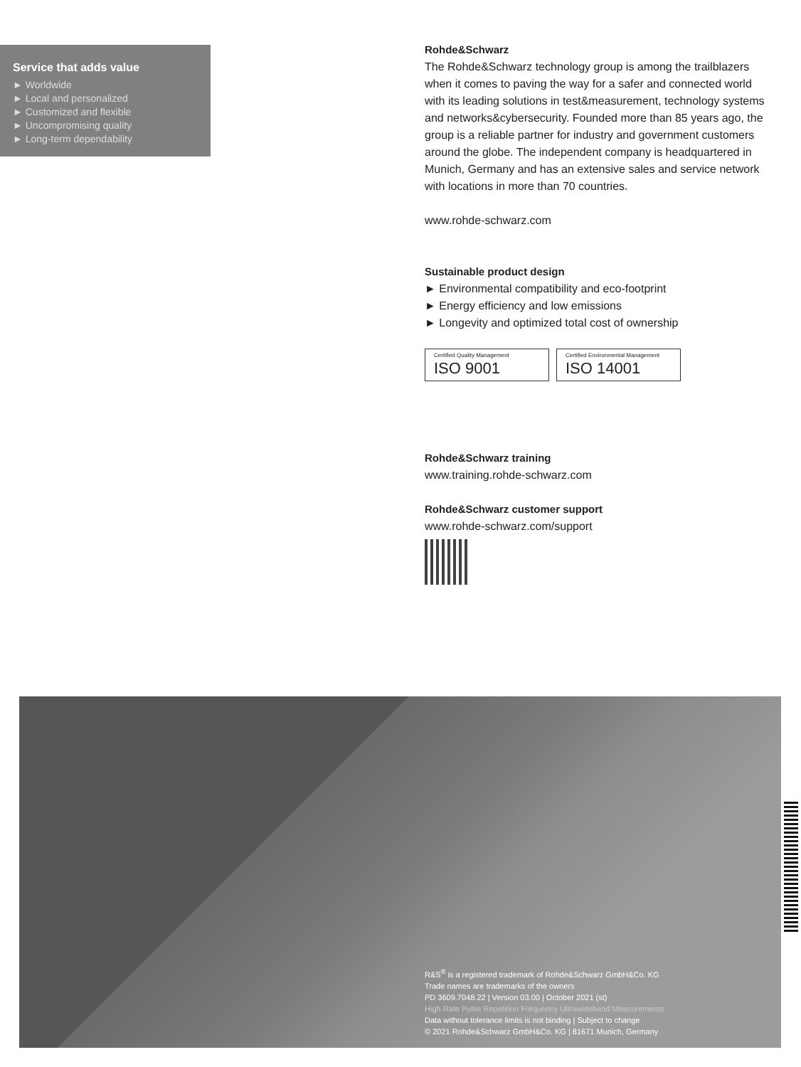Service that adds value
► Worldwide
► Local and personalized
► Customized and flexible
► Uncompromising quality
► Long-term dependability
Rohde&Schwarz
The Rohde&Schwarz technology group is among the trail­blazers when it comes to paving the way for a safer and connected world with its leading solutions in test&measure­ment, technology systems and networks&cybersecurity. Founded more than 85 years ago, the group is a reliable partner for industry and government customers around the globe. The independent company is headquartered in Munich, Germany and has an extensive sales and service network with locations in more than 70 countries.
www.rohde-schwarz.com
Sustainable product design
► Environmental compatibility and eco-footprint
► Energy efficiency and low emissions
► Longevity and optimized total cost of ownership
Certified Quality Management ISO 9001
Certified Environmental Management ISO 14001
Rohde&Schwarz training
www.training.rohde-schwarz.com
Rohde&Schwarz customer support
www.rohde-schwarz.com/support
R&S<sup>®</sup> is a registered trademark of Rohde&Schwarz GmbH&Co. KG
Trade names are trademarks of the owners
PD 3609.7048.22 | Version 03.00 | October 2021 (st)
High Rate Pulse Repetition Frequency Ultrawideband Measurements
Data without tolerance limits is not binding | Subject to change
© 2021 Rohde&Schwarz GmbH&Co. KG | 81671 Munich, Germany